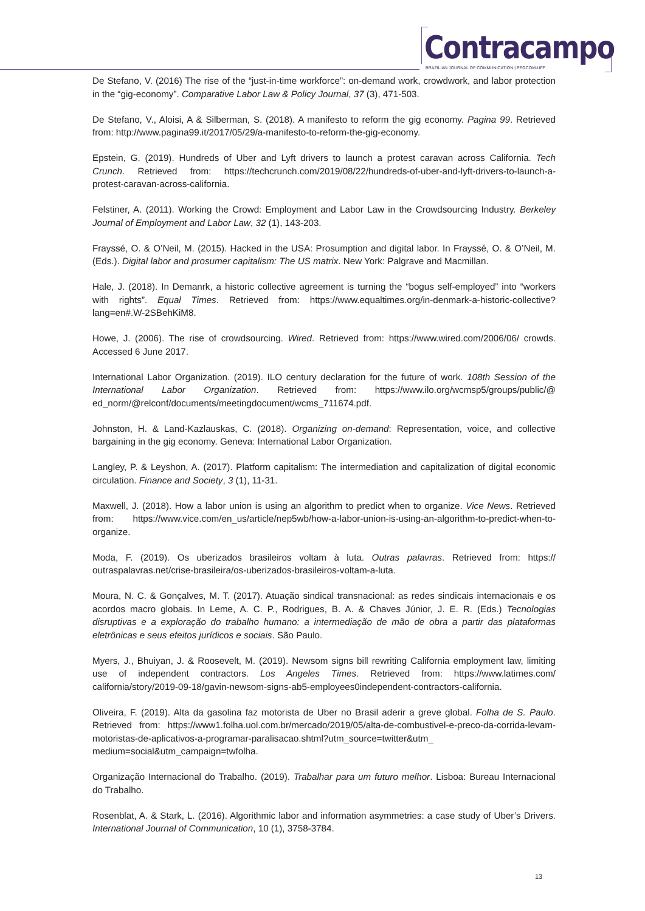Contracampo
BRAZILIAN JOURNAL OF COMMUNICATION | PPGCOM-UFF
De Stefano, V. (2016) The rise of the “just-in-time workforce”: on-demand work, crowdwork, and labor protection in the “gig-economy”. Comparative Labor Law & Policy Journal, 37 (3), 471-503.
De Stefano, V., Aloisi, A & Silberman, S. (2018). A manifesto to reform the gig economy. Pagina 99. Retrieved from: http://www.pagina99.it/2017/05/29/a-manifesto-to-reform-the-gig-economy.
Epstein, G. (2019). Hundreds of Uber and Lyft drivers to launch a protest caravan across California. Tech Crunch. Retrieved from: https://techcrunch.com/2019/08/22/hundreds-of-uber-and-lyft-drivers-to-launch-a-protest-caravan-across-california.
Felstiner, A. (2011). Working the Crowd: Employment and Labor Law in the Crowdsourcing Industry. Berkeley Journal of Employment and Labor Law, 32 (1), 143-203.
Frayssé, O. & O’Neil, M. (2015). Hacked in the USA: Prosumption and digital labor. In Frayssé, O. & O’Neil, M. (Eds.). Digital labor and prosumer capitalism: The US matrix. New York: Palgrave and Macmillan.
Hale, J. (2018). In Demanrk, a historic collective agreement is turning the “bogus self-employed” into “workers with rights”. Equal Times. Retrieved from: https://www.equaltimes.org/in-denmark-a-historic-collective?lang=en#.W-2SBehKiM8.
Howe, J. (2006). The rise of crowdsourcing. Wired. Retrieved from: https://www.wired.com/2006/06/ crowds. Accessed 6 June 2017.
International Labor Organization. (2019). ILO century declaration for the future of work. 108th Session of the International Labor Organization. Retrieved from: https://www.ilo.org/wcmsp5/groups/public/@ ed_norm/@relconf/documents/meetingdocument/wcms_711674.pdf.
Johnston, H. & Land-Kazlauskas, C. (2018). Organizing on-demand: Representation, voice, and collective bargaining in the gig economy. Geneva: International Labor Organization.
Langley, P. & Leyshon, A. (2017). Platform capitalism: The intermediation and capitalization of digital economic circulation. Finance and Society, 3 (1), 11-31.
Maxwell, J. (2018). How a labor union is using an algorithm to predict when to organize. Vice News. Retrieved from: https://www.vice.com/en_us/article/nep5wb/how-a-labor-union-is-using-an-algorithm-to-predict-when-to-organize.
Moda, F. (2019). Os uberizados brasileiros voltam à luta. Outras palavras. Retrieved from: https:// outraspalavras.net/crise-brasileira/os-uberizados-brasileiros-voltam-a-luta.
Moura, N. C. & Gonçalves, M. T. (2017). Atuação sindical transnacional: as redes sindicais internacionais e os acordos macro globais. In Leme, A. C. P., Rodrigues, B. A. & Chaves Júnior, J. E. R. (Eds.) Tecnologias disruptivas e a exploração do trabalho humano: a intermediação de mão de obra a partir das plataformas eletrônicas e seus efeitos jurídicos e sociais. São Paulo.
Myers, J., Bhuiyan, J. & Roosevelt, M. (2019). Newsom signs bill rewriting California employment law, limiting use of independent contractors. Los Angeles Times. Retrieved from: https://www.latimes.com/ california/story/2019-09-18/gavin-newsom-signs-ab5-employees0independent-contractors-california.
Oliveira, F. (2019). Alta da gasolina faz motorista de Uber no Brasil aderir a greve global. Folha de S. Paulo. Retrieved from: https://www1.folha.uol.com.br/mercado/2019/05/alta-de-combustivel-e-preco-da-corrida-levam-motoristas-de-aplicativos-a-programar-paralisacao.shtml?utm_source=twitter&utm_ medium=social&utm_campaign=twfolha.
Organização Internacional do Trabalho. (2019). Trabalhar para um futuro melhor. Lisboa: Bureau Internacional do Trabalho.
Rosenblat, A. & Stark, L. (2016). Algorithmic labor and information asymmetries: a case study of Uber’s Drivers. International Journal of Communication, 10 (1), 3758-3784.
13